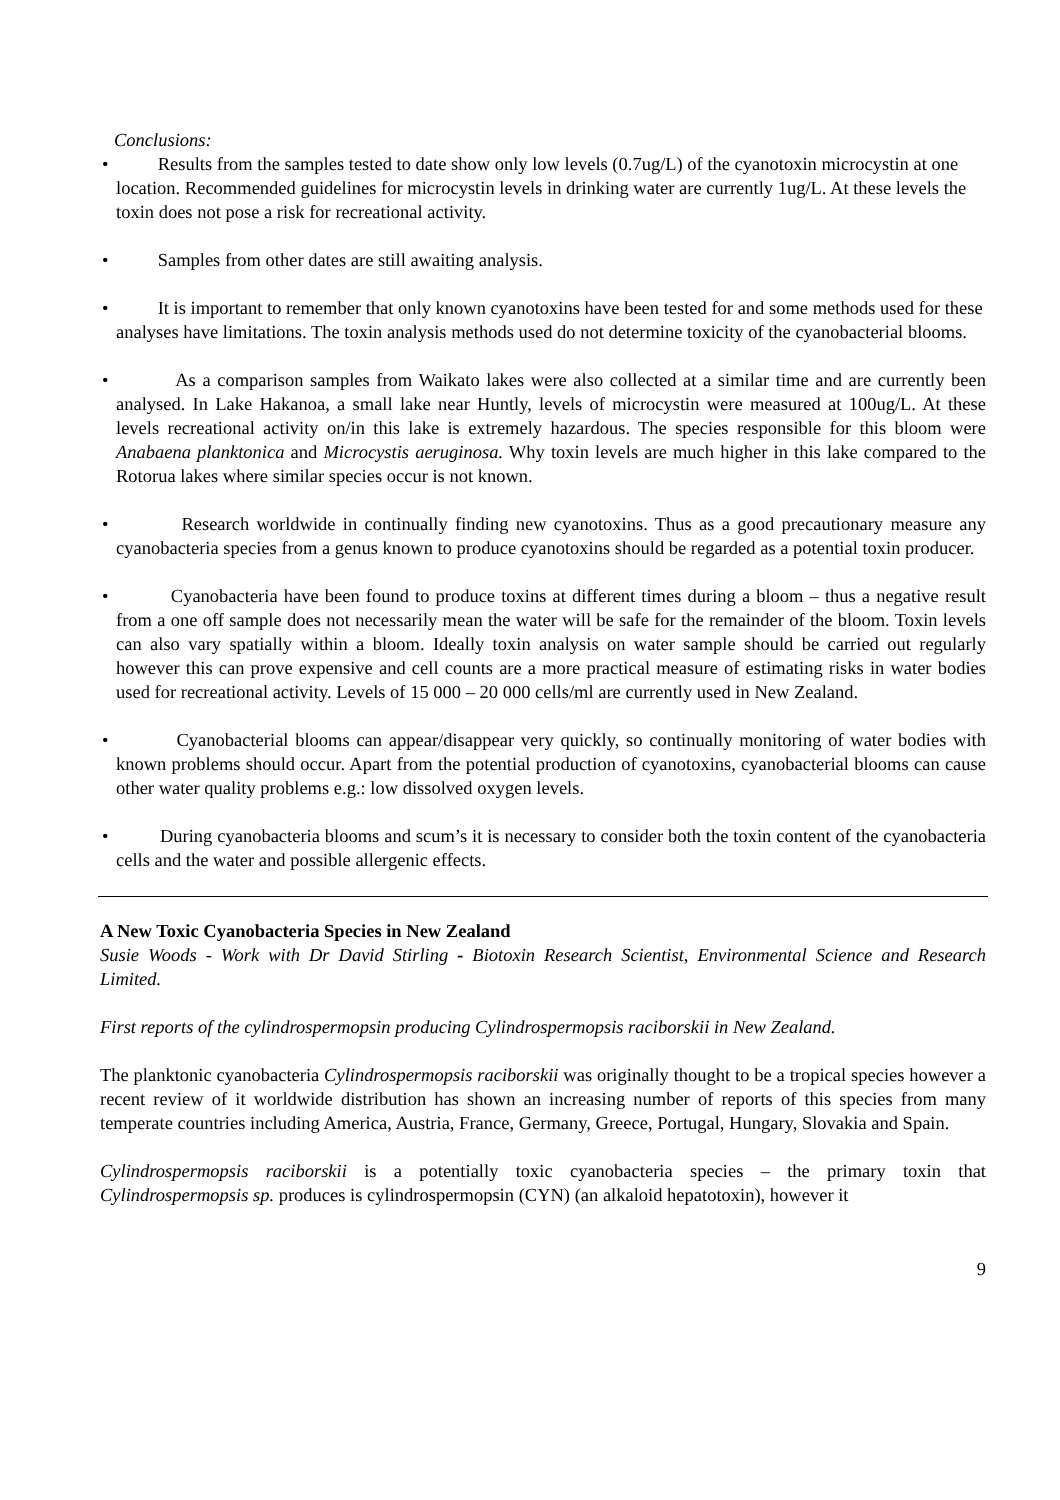Conclusions:
• Results from the samples tested to date show only low levels (0.7ug/L) of the cyanotoxin microcystin at one location. Recommended guidelines for microcystin levels in drinking water are currently 1ug/L. At these levels the toxin does not pose a risk for recreational activity.
• Samples from other dates are still awaiting analysis.
• It is important to remember that only known cyanotoxins have been tested for and some methods used for these analyses have limitations. The toxin analysis methods used do not determine toxicity of the cyanobacterial blooms.
• As a comparison samples from Waikato lakes were also collected at a similar time and are currently been analysed. In Lake Hakanoa, a small lake near Huntly, levels of microcystin were measured at 100ug/L. At these levels recreational activity on/in this lake is extremely hazardous. The species responsible for this bloom were Anabaena planktonica and Microcystis aeruginosa. Why toxin levels are much higher in this lake compared to the Rotorua lakes where similar species occur is not known.
• Research worldwide in continually finding new cyanotoxins. Thus as a good precautionary measure any cyanobacteria species from a genus known to produce cyanotoxins should be regarded as a potential toxin producer.
• Cyanobacteria have been found to produce toxins at different times during a bloom – thus a negative result from a one off sample does not necessarily mean the water will be safe for the remainder of the bloom. Toxin levels can also vary spatially within a bloom. Ideally toxin analysis on water sample should be carried out regularly however this can prove expensive and cell counts are a more practical measure of estimating risks in water bodies used for recreational activity. Levels of 15 000 – 20 000 cells/ml are currently used in New Zealand.
• Cyanobacterial blooms can appear/disappear very quickly, so continually monitoring of water bodies with known problems should occur. Apart from the potential production of cyanotoxins, cyanobacterial blooms can cause other water quality problems e.g.: low dissolved oxygen levels.
• During cyanobacteria blooms and scum’s it is necessary to consider both the toxin content of the cyanobacteria cells and the water and possible allergenic effects.
A New Toxic Cyanobacteria Species in New Zealand
Susie Woods - Work with Dr David Stirling - Biotoxin Research Scientist, Environmental Science and Research Limited.
First reports of the cylindrospermopsin producing Cylindrospermopsis raciborskii in New Zealand.
The planktonic cyanobacteria Cylindrospermopsis raciborskii was originally thought to be a tropical species however a recent review of it worldwide distribution has shown an increasing number of reports of this species from many temperate countries including America, Austria, France, Germany, Greece, Portugal, Hungary, Slovakia and Spain.
Cylindrospermopsis raciborskii is a potentially toxic cyanobacteria species – the primary toxin that Cylindrospermopsis sp. produces is cylindrospermopsin (CYN) (an alkaloid hepatotoxin), however it
9